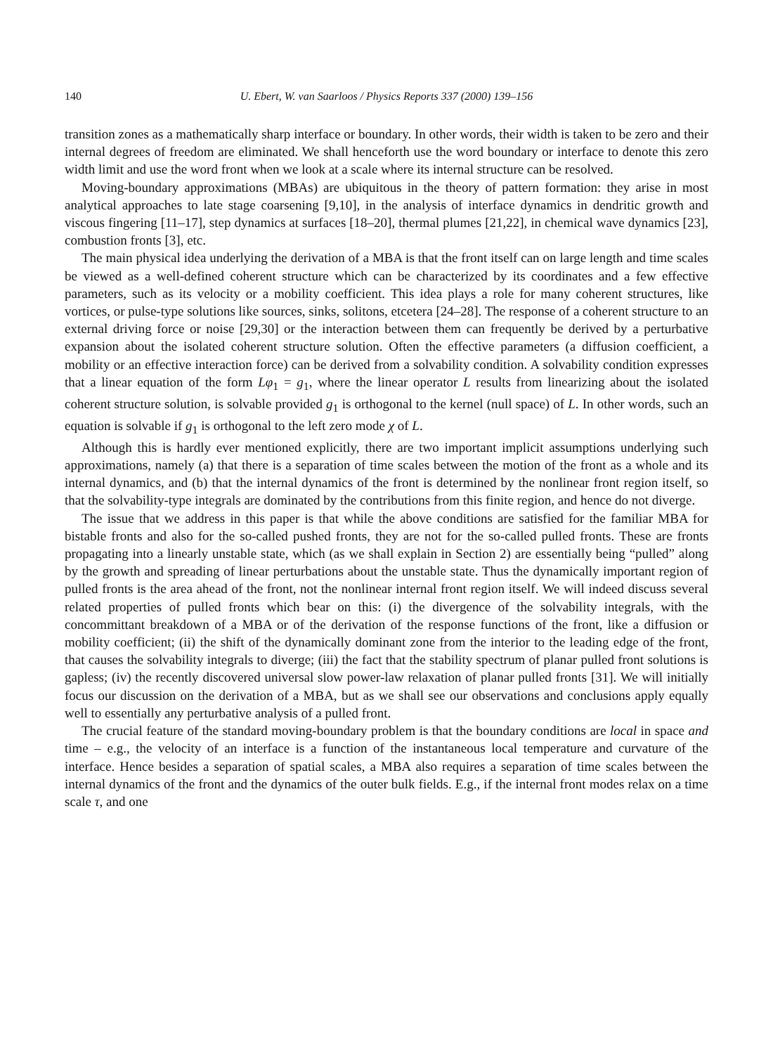140 U. Ebert, W. van Saarloos / Physics Reports 337 (2000) 139–156
transition zones as a mathematically sharp interface or boundary. In other words, their width is taken to be zero and their internal degrees of freedom are eliminated. We shall henceforth use the word boundary or interface to denote this zero width limit and use the word front when we look at a scale where its internal structure can be resolved.
Moving-boundary approximations (MBAs) are ubiquitous in the theory of pattern formation: they arise in most analytical approaches to late stage coarsening [9,10], in the analysis of interface dynamics in dendritic growth and viscous fingering [11–17], step dynamics at surfaces [18–20], thermal plumes [21,22], in chemical wave dynamics [23], combustion fronts [3], etc.
The main physical idea underlying the derivation of a MBA is that the front itself can on large length and time scales be viewed as a well-defined coherent structure which can be characterized by its coordinates and a few effective parameters, such as its velocity or a mobility coefficient. This idea plays a role for many coherent structures, like vortices, or pulse-type solutions like sources, sinks, solitons, etcetera [24–28]. The response of a coherent structure to an external driving force or noise [29,30] or the interaction between them can frequently be derived by a perturbative expansion about the isolated coherent structure solution. Often the effective parameters (a diffusion coefficient, a mobility or an effective interaction force) can be derived from a solvability condition. A solvability condition expresses that a linear equation of the form Lφ<sub>1</sub> = g<sub>1</sub>, where the linear operator L results from linearizing about the isolated coherent structure solution, is solvable provided g<sub>1</sub> is orthogonal to the kernel (null space) of L. In other words, such an equation is solvable if g<sub>1</sub> is orthogonal to the left zero mode χ of L.
Although this is hardly ever mentioned explicitly, there are two important implicit assumptions underlying such approximations, namely (a) that there is a separation of time scales between the motion of the front as a whole and its internal dynamics, and (b) that the internal dynamics of the front is determined by the nonlinear front region itself, so that the solvability-type integrals are dominated by the contributions from this finite region, and hence do not diverge.
The issue that we address in this paper is that while the above conditions are satisfied for the familiar MBA for bistable fronts and also for the so-called pushed fronts, they are not for the so-called pulled fronts. These are fronts propagating into a linearly unstable state, which (as we shall explain in Section 2) are essentially being “pulled” along by the growth and spreading of linear perturbations about the unstable state. Thus the dynamically important region of pulled fronts is the area ahead of the front, not the nonlinear internal front region itself. We will indeed discuss several related properties of pulled fronts which bear on this: (i) the divergence of the solvability integrals, with the concommittant breakdown of a MBA or of the derivation of the response functions of the front, like a diffusion or mobility coefficient; (ii) the shift of the dynamically dominant zone from the interior to the leading edge of the front, that causes the solvability integrals to diverge; (iii) the fact that the stability spectrum of planar pulled front solutions is gapless; (iv) the recently discovered universal slow power-law relaxation of planar pulled fronts [31]. We will initially focus our discussion on the derivation of a MBA, but as we shall see our observations and conclusions apply equally well to essentially any perturbative analysis of a pulled front.
The crucial feature of the standard moving-boundary problem is that the boundary conditions are local in space and time – e.g., the velocity of an interface is a function of the instantaneous local temperature and curvature of the interface. Hence besides a separation of spatial scales, a MBA also requires a separation of time scales between the internal dynamics of the front and the dynamics of the outer bulk fields. E.g., if the internal front modes relax on a time scale τ, and one